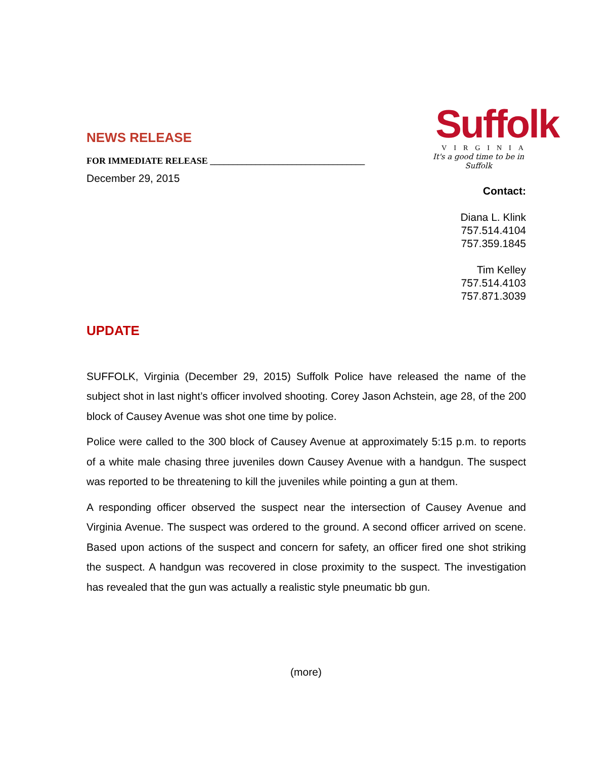Suffolk
VIRGINIA
It's a good time to be in Suffolk
NEWS RELEASE
FOR IMMEDIATE RELEASE __________________________________
December 29, 2015
Contact:
Diana L. Klink
757.514.4104
757.359.1845
Tim Kelley
757.514.4103
757.871.3039
UPDATE
SUFFOLK, Virginia (December 29, 2015) Suffolk Police have released the name of the subject shot in last night’s officer involved shooting. Corey Jason Achstein, age 28, of the 200 block of Causey Avenue was shot one time by police.
Police were called to the 300 block of Causey Avenue at approximately 5:15 p.m. to reports of a white male chasing three juveniles down Causey Avenue with a handgun. The suspect was reported to be threatening to kill the juveniles while pointing a gun at them.
A responding officer observed the suspect near the intersection of Causey Avenue and Virginia Avenue. The suspect was ordered to the ground. A second officer arrived on scene. Based upon actions of the suspect and concern for safety, an officer fired one shot striking the suspect. A handgun was recovered in close proximity to the suspect. The investigation has revealed that the gun was actually a realistic style pneumatic bb gun.
(more)